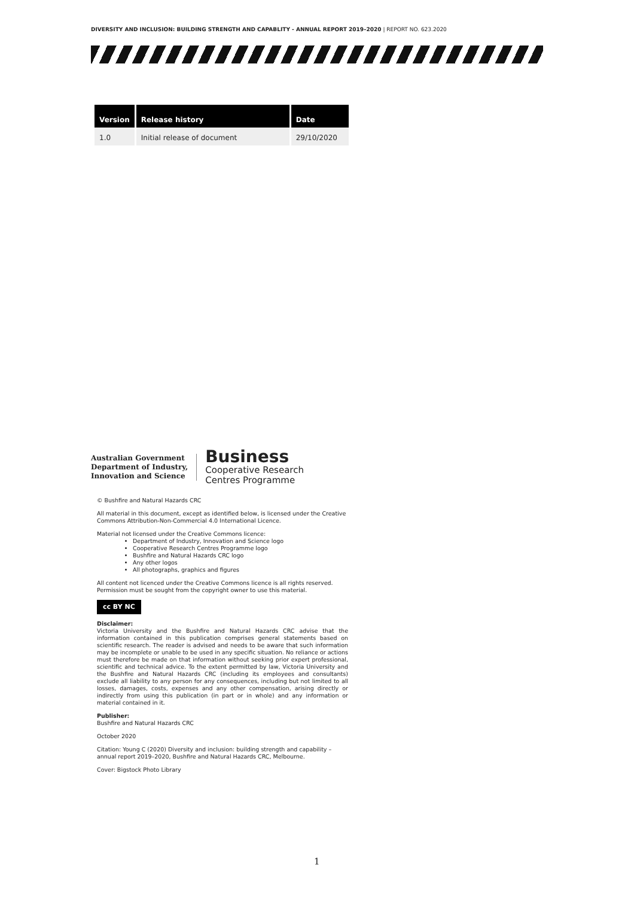DIVERSITY AND INCLUSION: BUILDING STRENGTH AND CAPABLITY - ANNUAL REPORT 2019–2020 | REPORT NO. 623.2020
| Version | Release history | Date |
| --- | --- | --- |
| 1.0 | Initial release of document | 29/10/2020 |
Australian Government
Department of Industry,
Innovation and Science
Business
Cooperative Research
Centres Programme
© Bushfire and Natural Hazards CRC
All material in this document, except as identified below, is licensed under the Creative Commons Attribution-Non-Commercial 4.0 International Licence.
Material not licensed under the Creative Commons licence:
Department of Industry, Innovation and Science logo
Cooperative Research Centres Programme logo
Bushfire and Natural Hazards CRC logo
Any other logos
All photographs, graphics and figures
All content not licenced under the Creative Commons licence is all rights reserved. Permission must be sought from the copyright owner to use this material.
cc BY NC
Disclaimer:
Victoria University and the Bushfire and Natural Hazards CRC advise that the information contained in this publication comprises general statements based on scientific research. The reader is advised and needs to be aware that such information may be incomplete or unable to be used in any specific situation. No reliance or actions must therefore be made on that information without seeking prior expert professional, scientific and technical advice. To the extent permitted by law, Victoria University and the Bushfire and Natural Hazards CRC (including its employees and consultants) exclude all liability to any person for any consequences, including but not limited to all losses, damages, costs, expenses and any other compensation, arising directly or indirectly from using this publication (in part or in whole) and any information or material contained in it.
Publisher:
Bushfire and Natural Hazards CRC
October 2020
Citation: Young C (2020) Diversity and inclusion: building strength and capability – annual report 2019–2020, Bushfire and Natural Hazards CRC, Melbourne.
Cover: Bigstock Photo Library
1